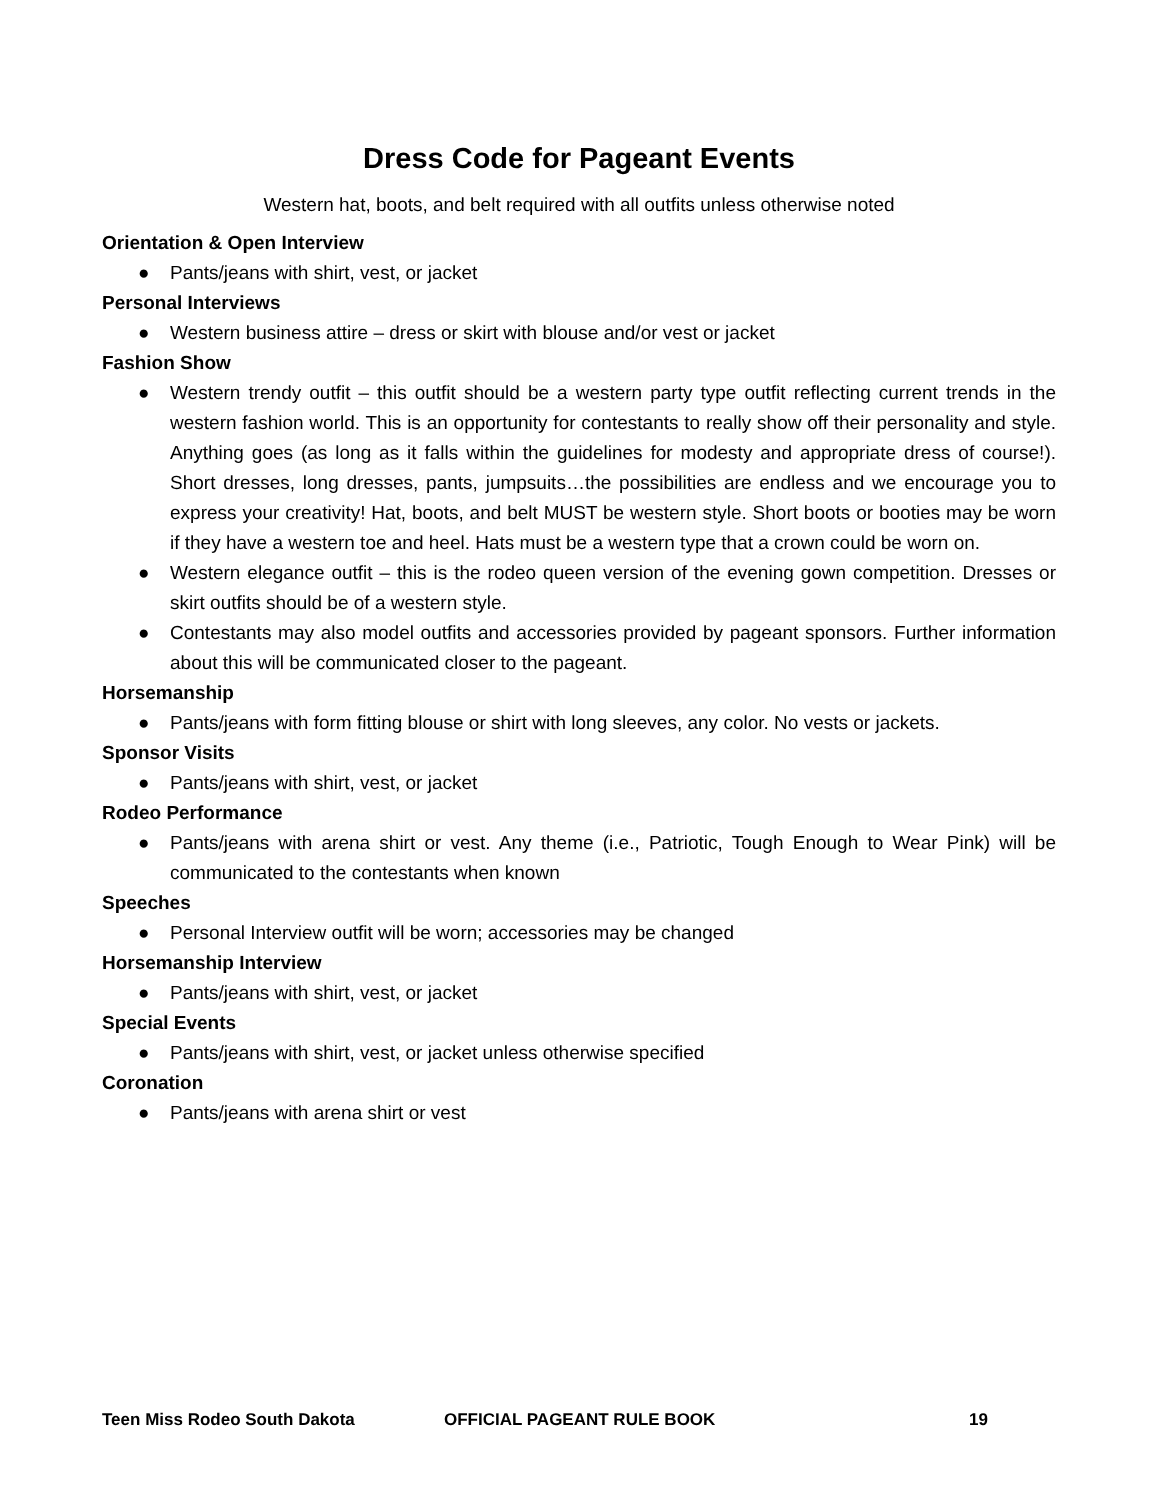Dress Code for Pageant Events
Western hat, boots, and belt required with all outfits unless otherwise noted
Orientation & Open Interview
● Pants/jeans with shirt, vest, or jacket
Personal Interviews
● Western business attire – dress or skirt with blouse and/or vest or jacket
Fashion Show
● Western trendy outfit – this outfit should be a western party type outfit reflecting current trends in the western fashion world. This is an opportunity for contestants to really show off their personality and style. Anything goes (as long as it falls within the guidelines for modesty and appropriate dress of course!). Short dresses, long dresses, pants, jumpsuits…the possibilities are endless and we encourage you to express your creativity! Hat, boots, and belt MUST be western style. Short boots or booties may be worn if they have a western toe and heel. Hats must be a western type that a crown could be worn on.
● Western elegance outfit – this is the rodeo queen version of the evening gown competition. Dresses or skirt outfits should be of a western style.
● Contestants may also model outfits and accessories provided by pageant sponsors. Further information about this will be communicated closer to the pageant.
Horsemanship
● Pants/jeans with form fitting blouse or shirt with long sleeves, any color. No vests or jackets.
Sponsor Visits
● Pants/jeans with shirt, vest, or jacket
Rodeo Performance
● Pants/jeans with arena shirt or vest. Any theme (i.e., Patriotic, Tough Enough to Wear Pink) will be communicated to the contestants when known
Speeches
● Personal Interview outfit will be worn; accessories may be changed
Horsemanship Interview
● Pants/jeans with shirt, vest, or jacket
Special Events
● Pants/jeans with shirt, vest, or jacket unless otherwise specified
Coronation
● Pants/jeans with arena shirt or vest
Teen Miss Rodeo South Dakota OFFICIAL PAGEANT RULE BOOK 19